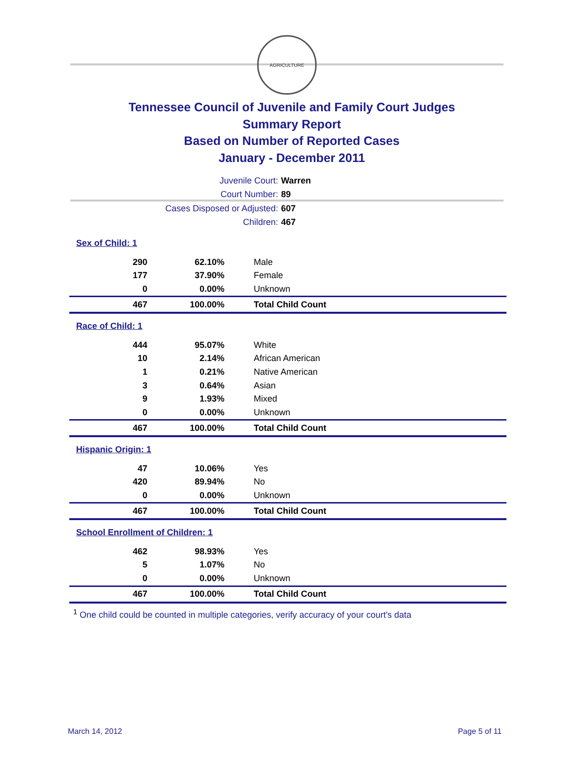AGRICULTURE
Tennessee Council of Juvenile and Family Court Judges
Summary Report
Based on Number of Reported Cases
January - December 2011
Juvenile Court: Warren
Court Number: 89
Cases Disposed or Adjusted: 607
Children: 467
| Sex of Child: 1 | | |
| 290 | 62.10% | Male |
| 177 | 37.90% | Female |
| 0 | 0.00% | Unknown |
| 467 | 100.00% | Total Child Count |
| Race of Child: 1 | | |
| 444 | 95.07% | White |
| 10 | 2.14% | African American |
| 1 | 0.21% | Native American |
| 3 | 0.64% | Asian |
| 9 | 1.93% | Mixed |
| 0 | 0.00% | Unknown |
| 467 | 100.00% | Total Child Count |
| Hispanic Origin: 1 | | |
| 47 | 10.06% | Yes |
| 420 | 89.94% | No |
| 0 | 0.00% | Unknown |
| 467 | 100.00% | Total Child Count |
| School Enrollment of Children: 1 | | |
| 462 | 98.93% | Yes |
| 5 | 1.07% | No |
| 0 | 0.00% | Unknown |
| 467 | 100.00% | Total Child Count |
<sup>1</sup> One child could be counted in multiple categories, verify accuracy of your court's data
March 14, 2012 Page 5 of 11